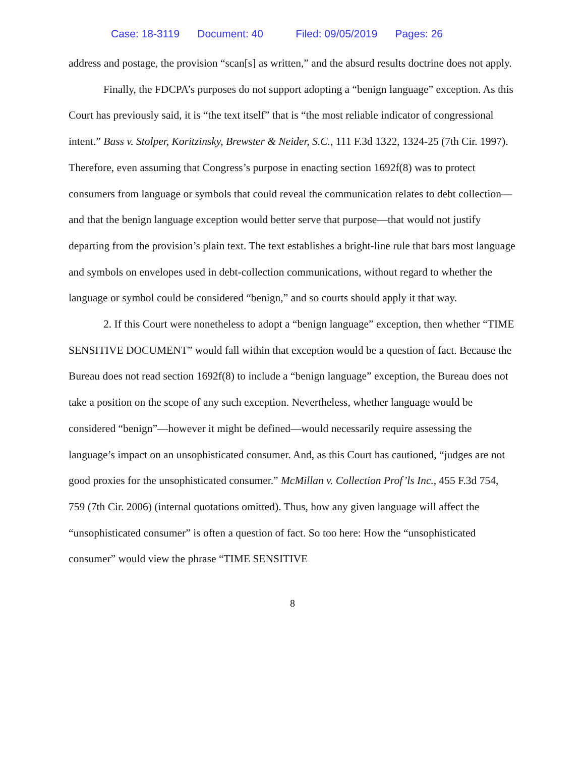Case: 18-3119 Document: 40 Filed: 09/05/2019 Pages: 26
address and postage, the provision “scan[s] as written,” and the absurd results doctrine does not apply.
Finally, the FDCPA’s purposes do not support adopting a “benign language” exception. As this Court has previously said, it is “the text itself” that is “the most reliable indicator of congressional intent.” Bass v. Stolper, Koritzinsky, Brewster & Neider, S.C., 111 F.3d 1322, 1324-25 (7th Cir. 1997). Therefore, even assuming that Congress’s purpose in enacting section 1692f(8) was to protect consumers from language or symbols that could reveal the communication relates to debt collection—and that the benign language exception would better serve that purpose—that would not justify departing from the provision’s plain text. The text establishes a bright-line rule that bars most language and symbols on envelopes used in debt-collection communications, without regard to whether the language or symbol could be considered “benign,” and so courts should apply it that way.
2. If this Court were nonetheless to adopt a “benign language” exception, then whether “TIME SENSITIVE DOCUMENT” would fall within that exception would be a question of fact. Because the Bureau does not read section 1692f(8) to include a “benign language” exception, the Bureau does not take a position on the scope of any such exception. Nevertheless, whether language would be considered “benign”—however it might be defined—would necessarily require assessing the language’s impact on an unsophisticated consumer. And, as this Court has cautioned, “judges are not good proxies for the unsophisticated consumer.” McMillan v. Collection Prof’ls Inc., 455 F.3d 754, 759 (7th Cir. 2006) (internal quotations omitted). Thus, how any given language will affect the “unsophisticated consumer” is often a question of fact. So too here: How the “unsophisticated consumer” would view the phrase “TIME SENSITIVE
8